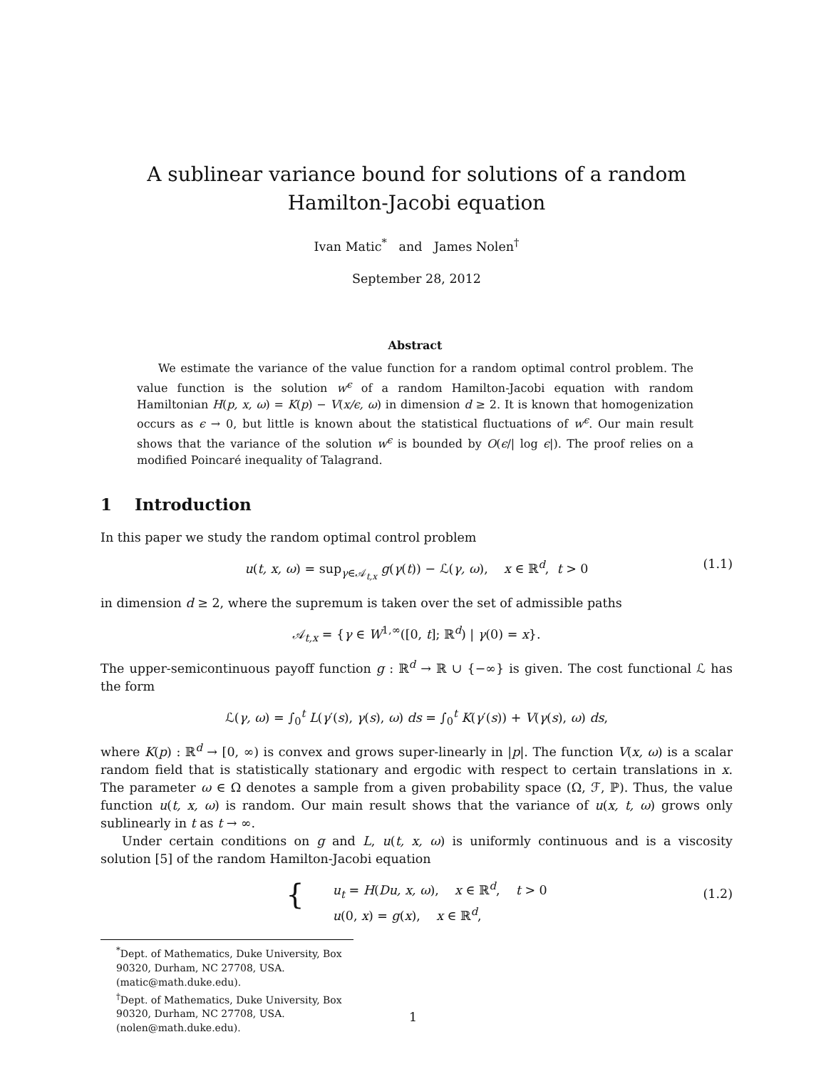A sublinear variance bound for solutions of a random
Hamilton-Jacobi equation
Ivan Matic<sup>*</sup> and James Nolen<sup>†</sup>
September 28, 2012
Abstract
We estimate the variance of the value function for a random optimal control problem. The value function is the solution w<sup>ϵ</sup> of a random Hamilton-Jacobi equation with random Hamiltonian H(p, x, ω) = K(p) − V(x/ϵ, ω) in dimension d ≥ 2. It is known that homogenization occurs as ϵ → 0, but little is known about the statistical fluctuations of w<sup>ϵ</sup>. Our main result shows that the variance of the solution w<sup>ϵ</sup> is bounded by O(ϵ/| log ϵ|). The proof relies on a modified Poincaré inequality of Talagrand.
1 Introduction
In this paper we study the random optimal control problem
u(t, x, ω) = sup<sub>γ∈𝒜<sub>t,x</sub></sub> g(γ(t)) − ℒ(γ, ω), x ∈ ℝ<sup>d</sup>, t > 0 (1.1)
in dimension d ≥ 2, where the supremum is taken over the set of admissible paths
𝒜<sub>t,x</sub> = {γ ∈ W<sup>1,∞</sup>([0, t]; ℝ<sup>d</sup>) | γ(0) = x}.
The upper-semicontinuous payoff function g : ℝ<sup>d</sup> → ℝ ∪ {−∞} is given. The cost functional ℒ has the form
ℒ(γ, ω) = ∫<sub>0</sub><sup>t</sup> L(γ′(s), γ(s), ω) ds = ∫<sub>0</sub><sup>t</sup> K(γ′(s)) + V(γ(s), ω) ds,
where K(p) : ℝ<sup>d</sup> → [0, ∞) is convex and grows super-linearly in |p|. The function V(x, ω) is a scalar random field that is statistically stationary and ergodic with respect to certain translations in x. The parameter ω ∈ Ω denotes a sample from a given probability space (Ω, ℱ, ℙ). Thus, the value function u(t, x, ω) is random. Our main result shows that the variance of u(x, t, ω) grows only sublinearly in t as t → ∞.
Under certain conditions on g and L, u(t, x, ω) is uniformly continuous and is a viscosity solution [5] of the random Hamilton-Jacobi equation
{ u<sub>t</sub> = H(Du, x, ω), x ∈ ℝ<sup>d</sup>, t > 0
u(0, x) = g(x), x ∈ ℝ<sup>d</sup>,
(1.2)
<sup>*</sup> Dept. of Mathematics, Duke University, Box 90320, Durham, NC 27708, USA. (matic@math.duke.edu).
<sup>†</sup> Dept. of Mathematics, Duke University, Box 90320, Durham, NC 27708, USA. (nolen@math.duke.edu).
1